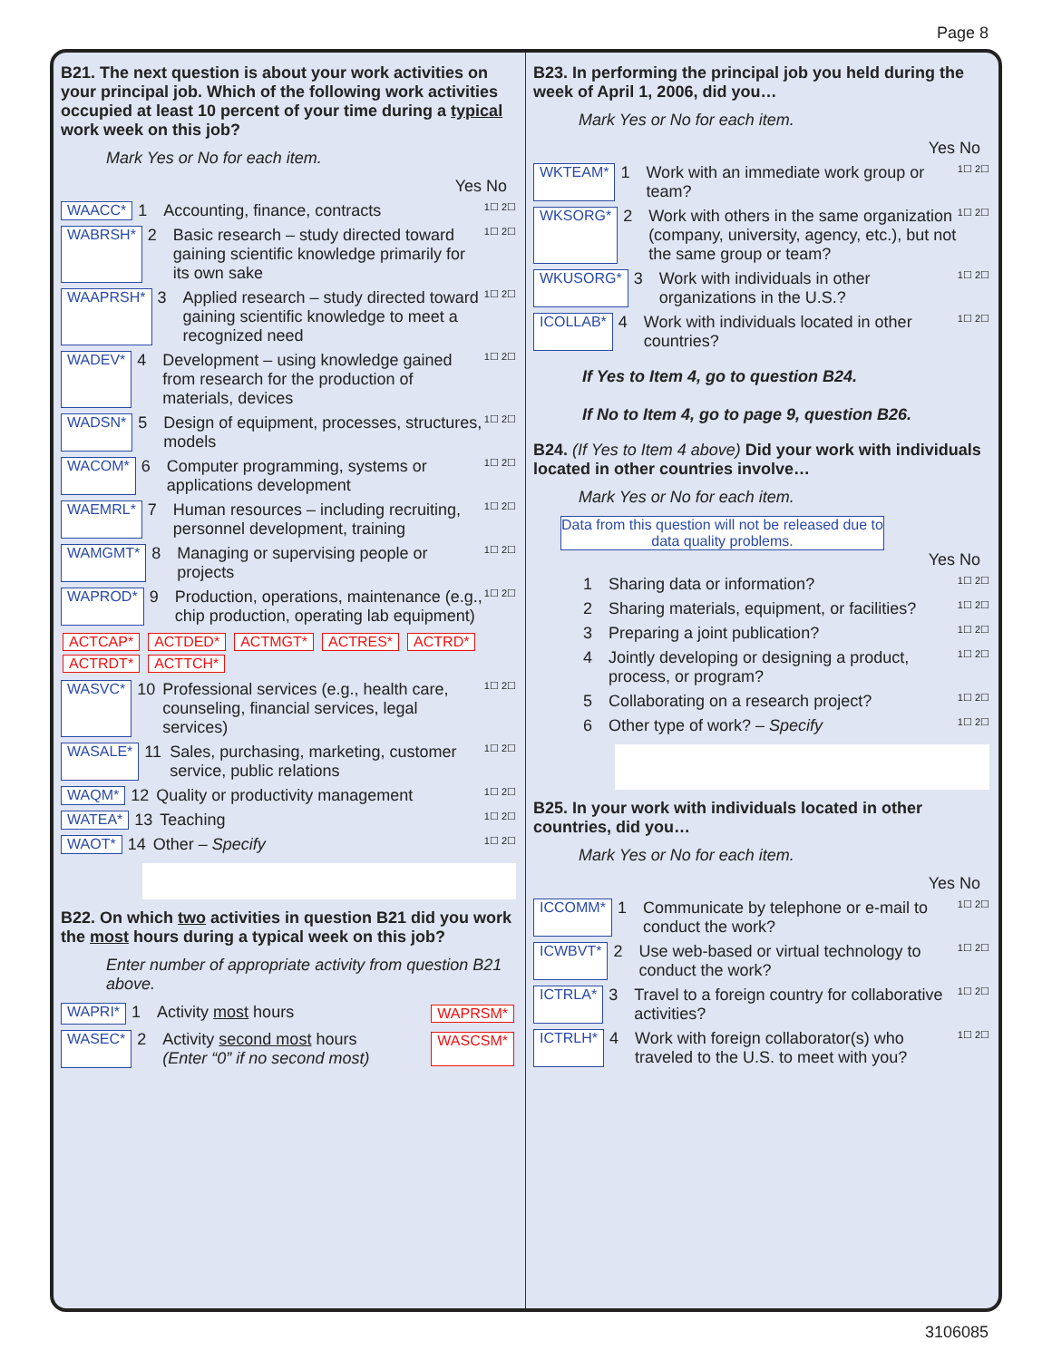Page 8
B21. The next question is about your work activities on your principal job. Which of the following work activities occupied at least 10 percent of your time during a typical work week on this job?
Mark Yes or No for each item.
Yes No
WAACC* 1 Accounting, finance, contracts 1☐ 2☐
WABRSH* 2 Basic research – study directed toward gaining scientific knowledge primarily for its own sake 1☐ 2☐
WAAPRSH* 3 Applied research – study directed toward gaining scientific knowledge to meet a recognized need 1☐ 2☐
WADEV* 4 Development – using knowledge gained from research for the production of materials, devices 1☐ 2☐
WADSN* 5 Design of equipment, processes, structures, models 1☐ 2☐
WACOM* 6 Computer programming, systems or applications development 1☐ 2☐
WAEMRL* 7 Human resources – including recruiting, personnel development, training 1☐ 2☐
WAMGMT* 8 Managing or supervising people or projects 1☐ 2☐
WAPROD* 9 Production, operations, maintenance (e.g., chip production, operating lab equipment) 1☐ 2☐
ACTCAP* ACTDED* ACTMGT* ACTRES* ACTRD* ACTRDT* ACTTCH*
WASVC* 10 Professional services (e.g., health care, counseling, financial services, legal services) 1☐ 2☐
WASALE* 11 Sales, purchasing, marketing, customer service, public relations 1☐ 2☐
WAQM* 12 Quality or productivity management 1☐ 2☐
WATEA* 13 Teaching 1☐ 2☐
WAOT* 14 Other – Specify 1☐ 2☐
B22. On which two activities in question B21 did you work the most hours during a typical week on this job?
Enter number of appropriate activity from question B21 above.
WAPRI* 1 Activity most hours WAPRSM*
WASEC* 2 Activity second most hours
(Enter “0” if no second most) WASCSM*
B23. In performing the principal job you held during the week of April 1, 2006, did you…
Mark Yes or No for each item.
Yes No
WKTEAM* 1 Work with an immediate work group or team? 1☐ 2☐
WKSORG* 2 Work with others in the same organization (company, university, agency, etc.), but not the same group or team? 1☐ 2☐
WKUSORG* 3 Work with individuals in other organizations in the U.S.? 1☐ 2☐
ICOLLAB* 4 Work with individuals located in other countries? 1☐ 2☐
If Yes to Item 4, go to question B24.
If No to Item 4, go to page 9, question B26.
B24. (If Yes to Item 4 above) Did your work with individuals located in other countries involve…
Mark Yes or No for each item.
Data from this question will not be released due to data quality problems.
Yes No
1 Sharing data or information? 1☐ 2☐
2 Sharing materials, equipment, or facilities? 1☐ 2☐
3 Preparing a joint publication? 1☐ 2☐
4 Jointly developing or designing a product, process, or program? 1☐ 2☐
5 Collaborating on a research project? 1☐ 2☐
6 Other type of work? – Specify 1☐ 2☐
B25. In your work with individuals located in other countries, did you…
Mark Yes or No for each item.
Yes No
ICCOMM* 1 Communicate by telephone or e-mail to conduct the work? 1☐ 2☐
ICWBVT* 2 Use web-based or virtual technology to conduct the work? 1☐ 2☐
ICTRLA* 3 Travel to a foreign country for collaborative activities? 1☐ 2☐
ICTRLH* 4 Work with foreign collaborator(s) who traveled to the U.S. to meet with you? 1☐ 2☐
3106085